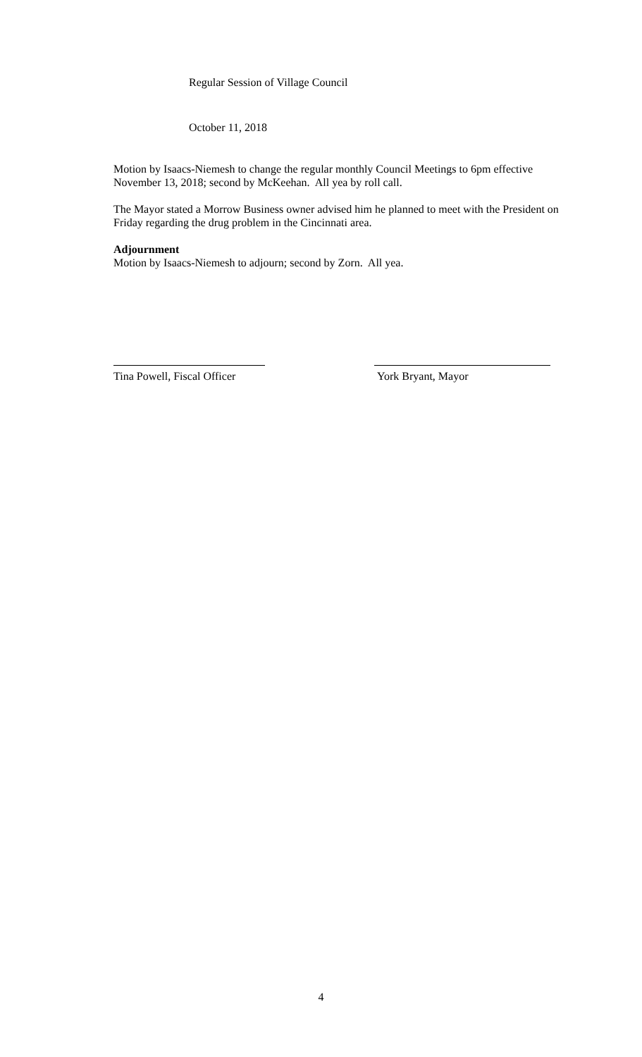Regular Session of Village Council
October 11, 2018
Motion by Isaacs-Niemesh to change the regular monthly Council Meetings to 6pm effective November 13, 2018; second by McKeehan. All yea by roll call.
The Mayor stated a Morrow Business owner advised him he planned to meet with the President on Friday regarding the drug problem in the Cincinnati area.
Adjournment
Motion by Isaacs-Niemesh to adjourn; second by Zorn. All yea.
Tina Powell, Fiscal Officer
York Bryant, Mayor
4